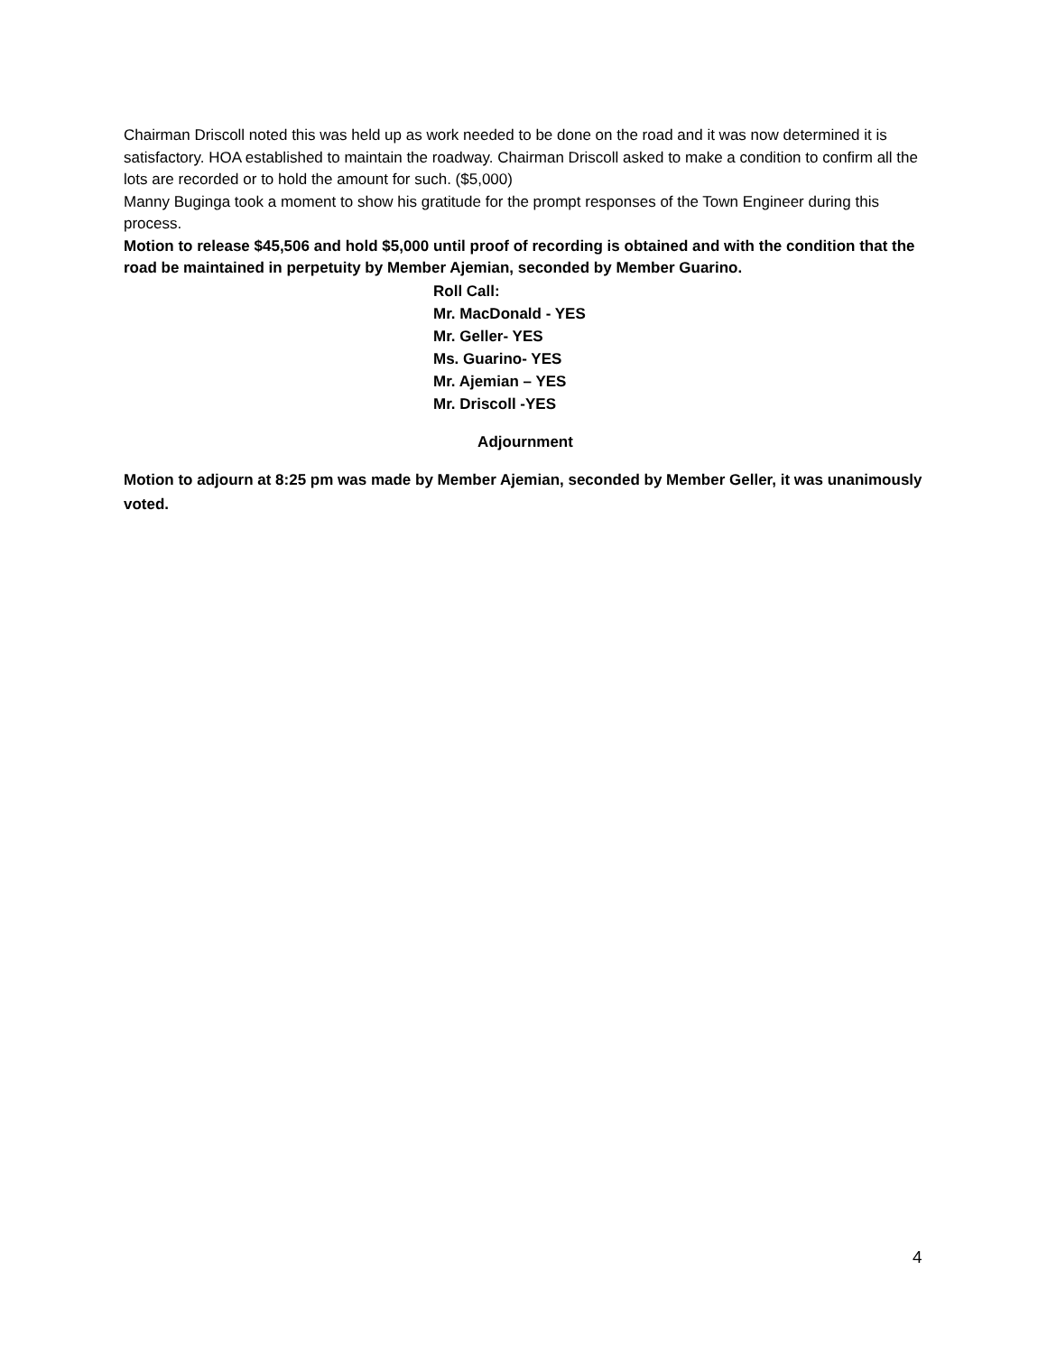Chairman Driscoll noted this was held up as work needed to be done on the road and it was now determined it is satisfactory. HOA established to maintain the roadway. Chairman Driscoll asked to make a condition to confirm all the lots are recorded or to hold the amount for such. ($5,000)
Manny Buginga took a moment to show his gratitude for the prompt responses of the Town Engineer during this process.
Motion to release $45,506 and hold $5,000 until proof of recording is obtained and with the condition that the road be maintained in perpetuity by Member Ajemian, seconded by Member Guarino.
Roll Call:
Mr. MacDonald - YES
Mr. Geller- YES
Ms. Guarino- YES
Mr. Ajemian – YES
Mr. Driscoll -YES
Adjournment
Motion to adjourn at 8:25 pm was made by Member Ajemian, seconded by Member Geller, it was unanimously voted.
4